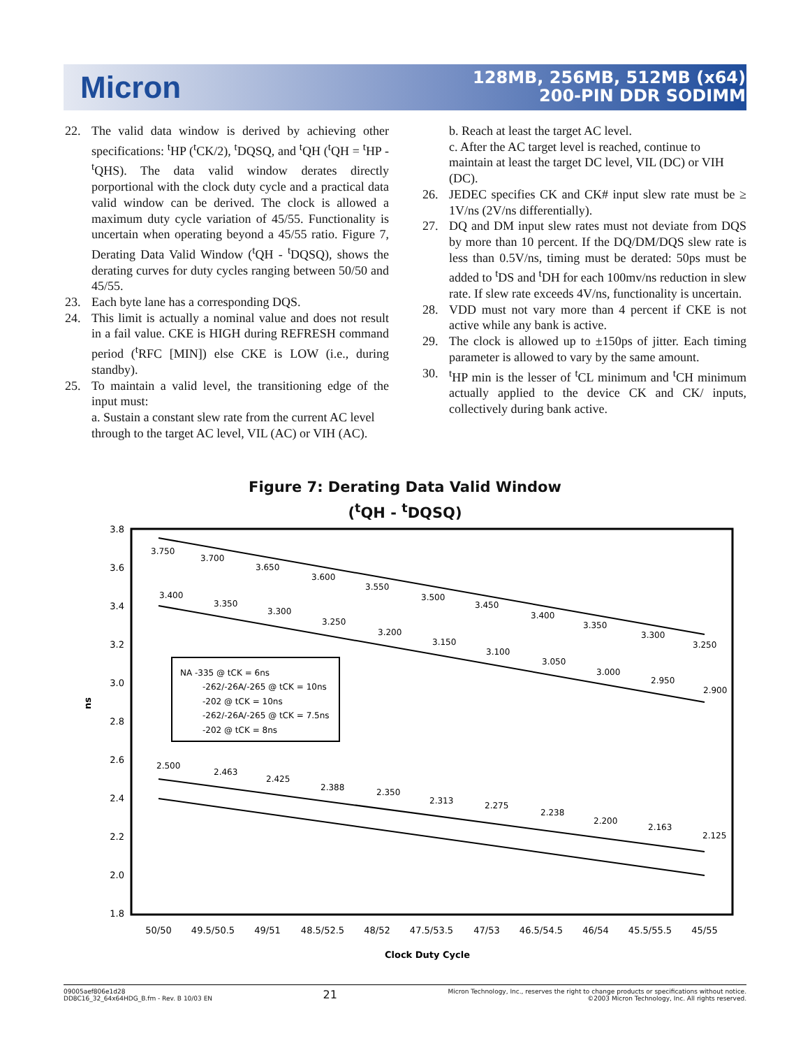Micron
128MB, 256MB, 512MB (x64)
200-PIN DDR SODIMM
22. The valid data window is derived by achieving other specifications: <sup>t</sup>HP (<sup>t</sup>CK/2), <sup>t</sup>DQSQ, and <sup>t</sup>QH (<sup>t</sup>QH = <sup>t</sup>HP - <sup>t</sup>QHS). The data valid window derates directly porportional with the clock duty cycle and a practical data valid window can be derived. The clock is allowed a maximum duty cycle variation of 45/55. Functionality is uncertain when operating beyond a 45/55 ratio. Figure 7, Derating Data Valid Window (<sup>t</sup>QH - <sup>t</sup>DQSQ), shows the derating curves for duty cycles ranging between 50/50 and 45/55.
23. Each byte lane has a corresponding DQS.
24. This limit is actually a nominal value and does not result in a fail value. CKE is HIGH during REFRESH command period (<sup>t</sup>RFC [MIN]) else CKE is LOW (i.e., during standby).
25. To maintain a valid level, the transitioning edge of the input must:
a. Sustain a constant slew rate from the current AC level through to the target AC level, VIL (AC) or VIH (AC).
b. Reach at least the target AC level.
c. After the AC target level is reached, continue to maintain at least the target DC level, VIL (DC) or VIH (DC).
26. JEDEC specifies CK and CK# input slew rate must be ≥ 1V/ns (2V/ns differentially).
27. DQ and DM input slew rates must not deviate from DQS by more than 10 percent. If the DQ/DM/DQS slew rate is less than 0.5V/ns, timing must be derated: 50ps must be added to <sup>t</sup>DS and <sup>t</sup>DH for each 100mv/ns reduction in slew rate. If slew rate exceeds 4V/ns, functionality is uncertain.
28. VDD must not vary more than 4 percent if CKE is not active while any bank is active.
29. The clock is allowed up to ±150ps of jitter. Each timing parameter is allowed to vary by the same amount.
30. <sup>t</sup>HP min is the lesser of <sup>t</sup>CL minimum and <sup>t</sup>CH minimum actually applied to the device CK and CK/ inputs, collectively during bank active.
Figure 7: Derating Data Valid Window
(<sup>t</sup>QH - <sup>t</sup>DQSQ)
3.8
3.6
3.4
3.2
3.0
2.8
2.6
2.4
2.2
2.0
1.8
ns
50/50
49.5/50.5
49/51
48.5/52.5
48/52
47.5/53.5
47/53
46.5/54.5
46/54
45.5/55.5
45/55
Clock Duty Cycle
3.750
3.700
3.650
3.600
3.550
3.500
3.450
3.400
3.350
3.300
3.250
3.400
3.350
3.300
3.250
3.200
3.150
3.100
3.050
3.000
2.950
2.900
2.500
2.463
2.425
2.388
2.350
2.313
2.275
2.238
2.200
2.163
2.125
NA -335 @ tCK = 6ns
-262/-26A/-265 @ tCK = 10ns
-202 @ tCK = 10ns
-262/-26A/-265 @ tCK = 7.5ns
-202 @ tCK = 8ns
09005aef806e1d28
DD8C16_32_64x64HDG_B.fm - Rev. B 10/03 EN
21
Micron Technology, Inc., reserves the right to change products or specifications without notice.
©2003 Micron Technology, Inc. All rights reserved.